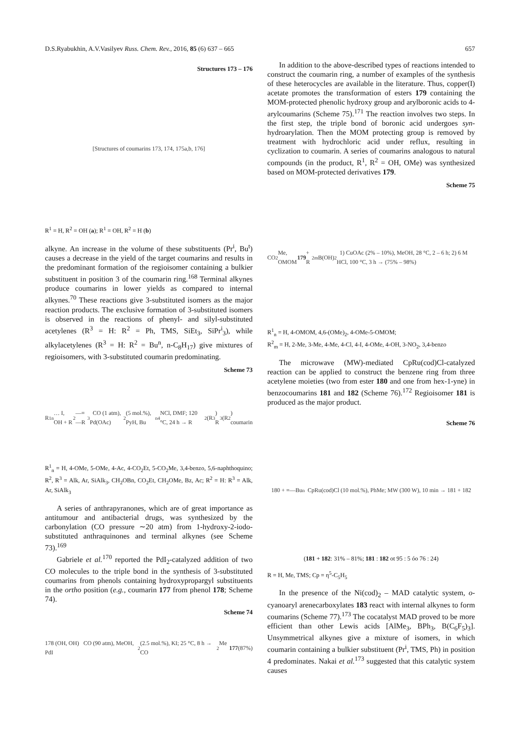D.S.Ryabukhin, A.V.Vasilyev Russ. Chem. Rev., 2016, 85 (6) 637 – 665 657
Structures 173 – 176
[Structures of coumarins 173, 174, 175a,b, 176]
R<sup>1</sup> = H, R<sup>2</sup> = OH (a); R<sup>1</sup> = OH, R<sup>2</sup> = H (b)
alkyne. An increase in the volume of these substituents (Pr<sup>i</sup>, Bu<sup>t</sup>) causes a decrease in the yield of the target coumarins and results in the predominant formation of the regioisomer containing a bulkier substituent in position 3 of the coumarin ring.<sup>168</sup> Terminal alkynes produce coumarins in lower yields as compared to internal alkynes.<sup>70</sup> These reactions give 3-substituted isomers as the major reaction products. The exclusive formation of 3-substituted isomers is observed in the reactions of phenyl- and silyl-substituted acetylenes (R<sup>3</sup> = H: R<sup>2</sup> = Ph, TMS, SiEt<sub>3</sub>, SiPr<sup>i</sup><sub>3</sub>), while alkylacetylenes (R<sup>3</sup> = H: R<sup>2</sup> = Bu<sup>n</sup>, n-C<sub>8</sub>H<sub>17</sub>) give mixtures of regioisomers, with 3-substituted coumarin predominating.
Scheme 73
R<sup>1</sup><sub>n</sub> … I, OH + R<sup>2</sup>—≡—R<sup>3</sup> CO (1 atm), Pd(OAc)<sub>2</sub> (5 mol.%), PyH, Bu<sup>n</sup><sub>4</sub>NCl, DMF; 120 °C, 24 h → R<sup>2</sup>(R<sup>3</sup>) R<sup>3</sup>(R<sup>2</sup>) coumarin
R<sup>1</sup><sub>n</sub> = H, 4-OMe, 5-OMe, 4-Ac, 4-CO<sub>2</sub>Et, 5-CO<sub>2</sub>Me, 3,4-benzo, 5,6-naphthoquino; R<sup>2</sup>, R<sup>3</sup> = Alk, Ar, SiAlk<sub>3</sub>, CH<sub>2</sub>OBn, CO<sub>2</sub>Et, CH<sub>2</sub>OMe, Bz, Ac; R<sup>2</sup> = H: R<sup>3</sup> = Alk, Ar, SiAlk<sub>3</sub>
A series of anthrapyranones, which are of great importance as antitumour and antibacterial drugs, was synthesized by the carbonylation (CO pressure ∼20 atm) from 1-hydroxy-2-iodo-substituted anthraquinones and terminal alkynes (see Scheme 73).<sup>169</sup>
Gabriele et al.<sup>170</sup> reported the PdI<sub>2</sub>-catalyzed addition of two CO molecules to the triple bond in the synthesis of 3-substituted coumarins from phenols containing hydroxypropargyl substituents in the ortho position (e.g., coumarin 177 from phenol 178; Scheme 74).
Scheme 74
178 (OH, OH) CO (90 atm), MeOH, PdI<sub>2</sub> (2.5 mol.%), KI; 25 °C, 8 h → CO<sub>2</sub>Me 177 (87%)
In addition to the above-described types of reactions intended to construct the coumarin ring, a number of examples of the synthesis of these heterocycles are available in the literature. Thus, copper(I) acetate promotes the transformation of esters 179 containing the MOM-protected phenolic hydroxy group and arylboronic acids to 4-arylcoumarins (Scheme 75).<sup>171</sup> The reaction involves two steps. In the first step, the triple bond of boronic acid undergoes syn-hydroarylation. Then the MOM protecting group is removed by treatment with hydrochloric acid under reflux, resulting in cyclization to coumarin. A series of coumarins analogous to natural compounds (in the product, R<sup>1</sup>, R<sup>2</sup> = OH, OMe) was synthesized based on MOM-protected derivatives 179.
Scheme 75
CO<sub>2</sub>Me, OMOM 179 + R<sup>2</sup><sub>m</sub> B(OH)<sub>2</sub> 1) CuOAc (2% – 10%), MeOH, 28 °C, 2 – 6 h; 2) 6 M HCl, 100 °C, 3 h → (75% – 98%)
R<sup>1</sup><sub>n</sub> = H, 4-OMOM, 4,6-(OMe)<sub>2</sub>, 4-OMe-5-OMOM;
R<sup>2</sup><sub>m</sub> = H, 2-Me, 3-Me, 4-Me, 4-Cl, 4-I, 4-OMe, 4-OH, 3-NO<sub>2</sub>, 3,4-benzo
The microwave (MW)-mediated CpRu(cod)Cl-catalyzed reaction can be applied to construct the benzene ring from three acetylene moieties (two from ester 180 and one from hex-1-yne) in benzocoumarins 181 and 182 (Scheme 76).<sup>172</sup> Regioisomer 181 is produced as the major product.
Scheme 76
180 + ≡—Bu<sup>n</sup> CpRu(cod)Cl (10 mol.%), PhMe; MW (300 W), 10 min → 181 + 182
(181 + 182: 31% – 81%; 181 : 182 ot 95 : 5 óo 76 : 24)
R = H, Me, TMS; Cp = η<sup>5</sup>-C<sub>5</sub>H<sub>5</sub>
In the presence of the Ni(cod)<sub>2</sub> – MAD catalytic system, o-cyanoaryl arenecarboxylates 183 react with internal alkynes to form coumarins (Scheme 77).<sup>173</sup> The cocatalyst MAD proved to be more efficient than other Lewis acids [AlMe<sub>3</sub>, BPh<sub>3</sub>, B(C<sub>6</sub>F<sub>5</sub>)<sub>3</sub>]. Unsymmetrical alkynes give a mixture of isomers, in which coumarin containing a bulkier substituent (Pr<sup>i</sup>, TMS, Ph) in position 4 predominates. Nakai et al.<sup>173</sup> suggested that this catalytic system causes